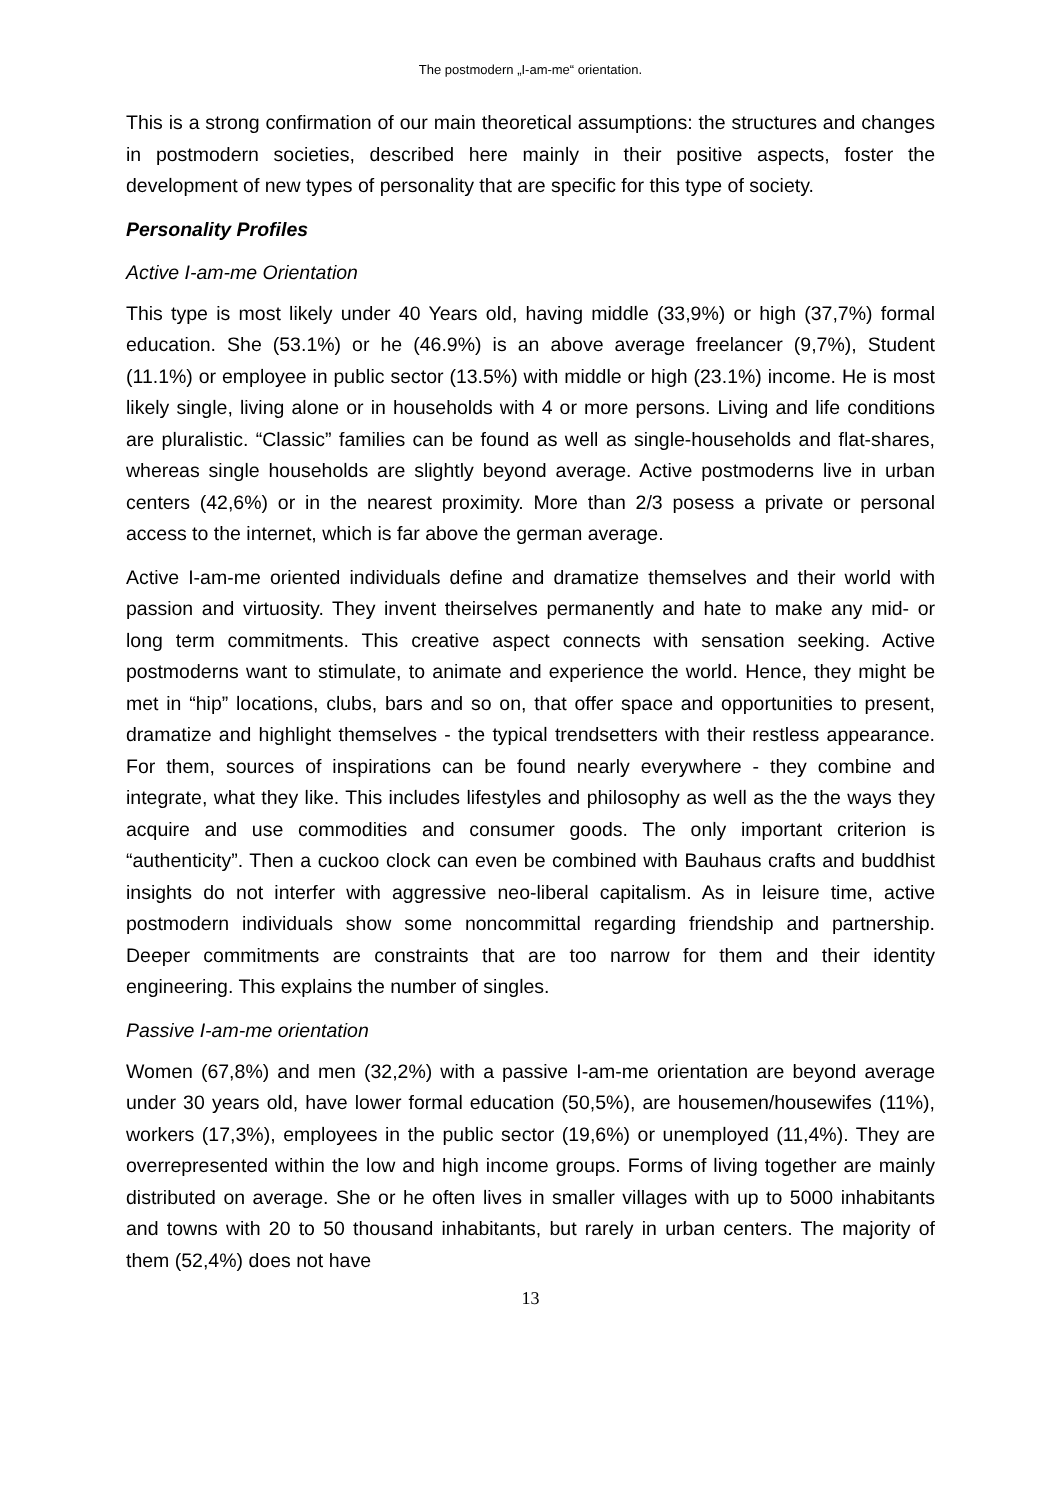The postmodern „I-am-me“ orientation.
This is a strong confirmation of our main theoretical assumptions: the structures and changes in postmodern societies, described here mainly in their positive aspects, foster the development of new types of personality that are specific for this type of society.
Personality Profiles
Active I-am-me Orientation
This type is most likely under 40 Years old, having middle (33,9%) or high (37,7%) formal education. She (53.1%) or he (46.9%) is an above average freelancer (9,7%), Student (11.1%) or employee in public sector (13.5%) with middle or high (23.1%) income. He is most likely single, living alone or in households with 4 or more persons. Living and life conditions are pluralistic. “Classic” families can be found as well as single-households and flat-shares, whereas single households are slightly beyond average. Active postmoderns live in urban centers (42,6%) or in the nearest proximity. More than 2/3 posess a private or personal access to the internet, which is far above the german average.
Active I-am-me oriented individuals define and dramatize themselves and their world with passion and virtuosity. They invent theirselves permanently and hate to make any mid- or long term commitments. This creative aspect connects with sensation seeking. Active postmoderns want to stimulate, to animate and experience the world. Hence, they might be met in “hip” locations, clubs, bars and so on, that offer space and opportunities to present, dramatize and highlight themselves - the typical trendsetters with their restless appearance. For them, sources of inspirations can be found nearly everywhere - they combine and integrate, what they like. This includes lifestyles and philosophy as well as the the ways they acquire and use commodities and consumer goods. The only important criterion is “authenticity”. Then a cuckoo clock can even be combined with Bauhaus crafts and buddhist insights do not interfer with aggressive neo-liberal capitalism. As in leisure time, active postmodern individuals show some noncommittal regarding friendship and partnership. Deeper commitments are constraints that are too narrow for them and their identity engineering. This explains the number of singles.
Passive I-am-me orientation
Women (67,8%) and men (32,2%) with a passive I-am-me orientation are beyond average under 30 years old, have lower formal education (50,5%), are housemen/housewifes (11%), workers (17,3%), employees in the public sector (19,6%) or unemployed (11,4%). They are overrepresented within the low and high income groups. Forms of living together are mainly distributed on average. She or he often lives in smaller villages with up to 5000 inhabitants and towns with 20 to 50 thousand inhabitants, but rarely in urban centers. The majority of them (52,4%) does not have
13